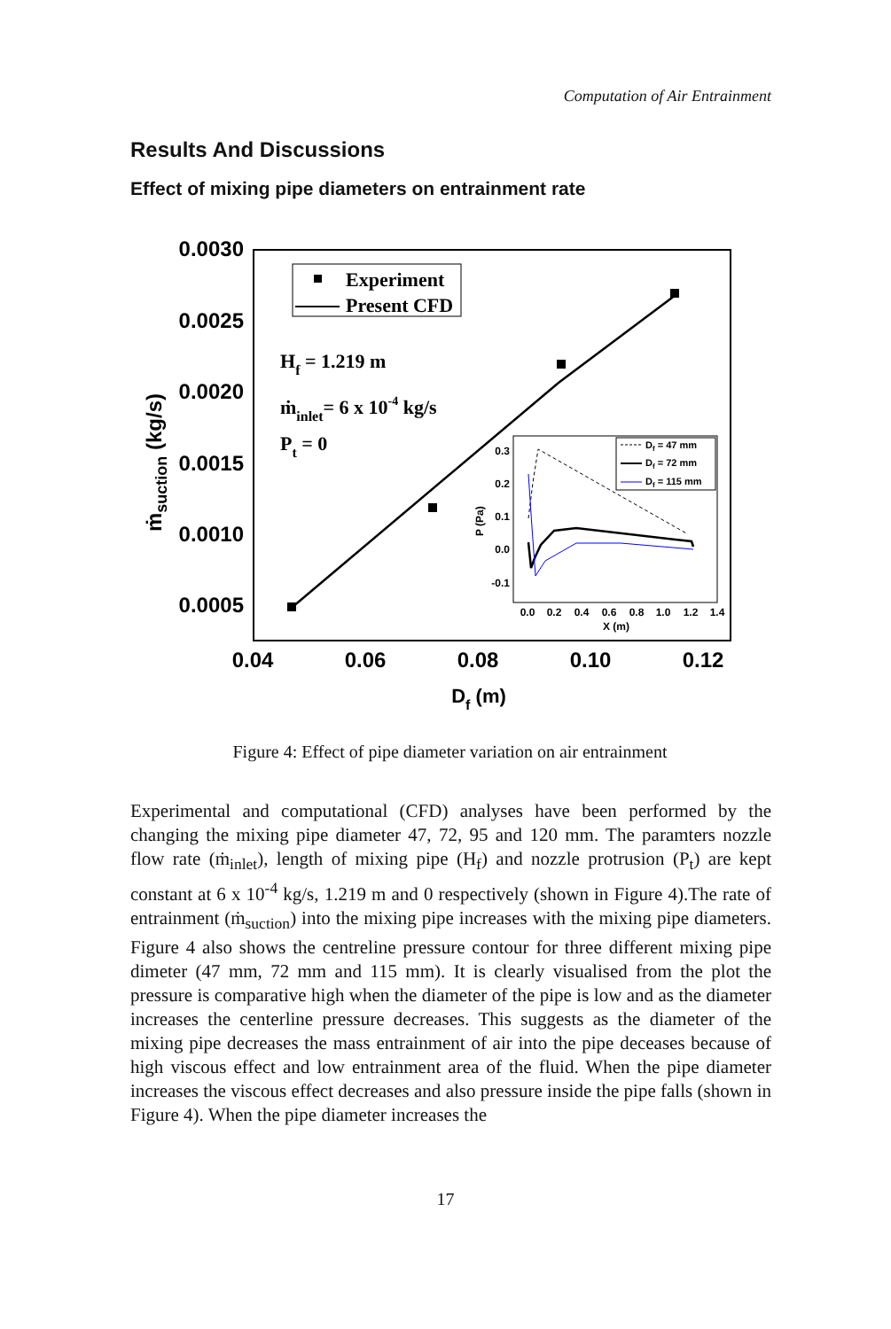Computation of Air Entrainment
Results And Discussions
Effect of mixing pipe diameters on entrainment rate
0.0030
0.0025
0.0020
0.0015
0.0010
0.0005
0.04
0.06
0.08
0.10
0.12
Df (m)
ṁsuction (kg/s)
Experiment
Present CFD
Hf = 1.219 m
ṁinlet= 6 x 10-4 kg/s
Pt = 0
0.3
0.2
0.1
0.0
-0.1
0.0
0.2
0.4
0.6
0.8
1.0
1.2
1.4
X (m)
P (Pa)
Df = 47 mm
Df = 72 mm
Df = 115 mm
Figure 4: Effect of pipe diameter variation on air entrainment
Experimental and computational (CFD) analyses have been performed by the changing the mixing pipe diameter 47, 72, 95 and 120 mm. The paramters nozzle flow rate (ṁ<sub>inlet</sub>), length of mixing pipe (H<sub>f</sub>) and nozzle protrusion (P<sub>t</sub>) are kept constant at 6 x 10<sup>-4</sup> kg/s, 1.219 m and 0 respectively (shown in Figure 4).The rate of entrainment (ṁ<sub>suction</sub>) into the mixing pipe increases with the mixing pipe diameters. Figure 4 also shows the centreline pressure contour for three different mixing pipe dimeter (47 mm, 72 mm and 115 mm). It is clearly visualised from the plot the pressure is comparative high when the diameter of the pipe is low and as the diameter increases the centerline pressure decreases. This suggests as the diameter of the mixing pipe decreases the mass entrainment of air into the pipe deceases because of high viscous effect and low entrainment area of the fluid. When the pipe diameter increases the viscous effect decreases and also pressure inside the pipe falls (shown in Figure 4). When the pipe diameter increases the
17